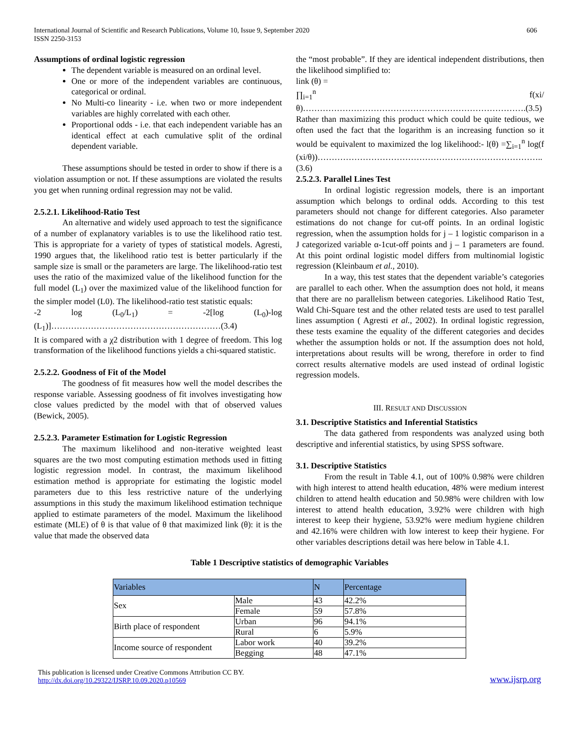International Journal of Scientific and Research Publications, Volume 10, Issue 9, September 2020
ISSN 2250-3153
606
Assumptions of ordinal logistic regression
The dependent variable is measured on an ordinal level.
One or more of the independent variables are continuous, categorical or ordinal.
No Multi-co linearity - i.e. when two or more independent variables are highly correlated with each other.
Proportional odds - i.e. that each independent variable has an identical effect at each cumulative split of the ordinal dependent variable.
These assumptions should be tested in order to show if there is a violation assumption or not. If these assumptions are violated the results you get when running ordinal regression may not be valid.
2.5.2.1. Likelihood-Ratio Test
An alternative and widely used approach to test the significance of a number of explanatory variables is to use the likelihood ratio test. This is appropriate for a variety of types of statistical models. Agresti, 1990 argues that, the likelihood ratio test is better particularly if the sample size is small or the parameters are large. The likelihood-ratio test uses the ratio of the maximized value of the likelihood function for the full model (L<sub>1</sub>) over the maximized value of the likelihood function for the simpler model (L0). The likelihood-ratio test statistic equals:
-2 log (L<sub>0</sub>/L<sub>1</sub>) = -2[log (L<sub>0</sub>)-log (L<sub>1</sub>)]……………………………………………………(3.4)
It is compared with a χ2 distribution with 1 degree of freedom. This log transformation of the likelihood functions yields a chi-squared statistic.
2.5.2.2. Goodness of Fit of the Model
The goodness of fit measures how well the model describes the response variable. Assessing goodness of fit involves investigating how close values predicted by the model with that of observed values (Bewick, 2005).
2.5.2.3. Parameter Estimation for Logistic Regression
The maximum likelihood and non-iterative weighted least squares are the two most computing estimation methods used in fitting logistic regression model. In contrast, the maximum likelihood estimation method is appropriate for estimating the logistic model parameters due to this less restrictive nature of the underlying assumptions in this study the maximum likelihood estimation technique applied to estimate parameters of the model. Maximum the likelihood estimate (MLE) of θ is that value of θ that maximized link (θ): it is the value that made the observed data
the “most probable”. If they are identical independent distributions, then the likelihood simplified to:
link (θ) =
∏<sub>i=1</sub><sup>n</sup> f(xi/θ)…………………………………………………………………….(3.5)
Rather than maximizing this product which could be quite tedious, we often used the fact that the logarithm is an increasing function so it would be equivalent to maximized the log likelihood:- l(θ) =∑<sub>i=1</sub><sup>n</sup> log(f (xi/θ))……………………………………………………………………..(3.6)
2.5.2.3. Parallel Lines Test
In ordinal logistic regression models, there is an important assumption which belongs to ordinal odds. According to this test parameters should not change for different categories. Also parameter estimations do not change for cut-off points. In an ordinal logistic regression, when the assumption holds for j – 1 logistic comparison in a J categorized variable α-1cut-off points and j – 1 parameters are found. At this point ordinal logistic model differs from multinomial logistic regression (Kleinbaum et al., 2010).
In a way, this test states that the dependent variable’s categories are parallel to each other. When the assumption does not hold, it means that there are no parallelism between categories. Likelihood Ratio Test, Wald Chi-Square test and the other related tests are used to test parallel lines assumption ( Agresti et al., 2002). In ordinal logistic regression, these tests examine the equality of the different categories and decides whether the assumption holds or not. If the assumption does not hold, interpretations about results will be wrong, therefore in order to find correct results alternative models are used instead of ordinal logistic regression models.
III. RESULT AND DISCUSSION
3.1. Descriptive Statistics and Inferential Statistics
The data gathered from respondents was analyzed using both descriptive and inferential statistics, by using SPSS software.
3.1. Descriptive Statistics
From the result in Table 4.1, out of 100% 0.98% were children with high interest to attend health education, 48% were medium interest children to attend health education and 50.98% were children with low interest to attend health education, 3.92% were children with high interest to keep their hygiene, 53.92% were medium hygiene children and 42.16% were children with low interest to keep their hygiene. For other variables descriptions detail was here below in Table 4.1.
Table 1 Descriptive statistics of demographic Variables
| Variables | | N | Percentage |
| Sex | Male | 43 | 42.2% |
| | Female | 59 | 57.8% |
| Birth place of respondent | Urban | 96 | 94.1% |
| | Rural | 6 | 5.9% |
| Income source of respondent | Labor work | 40 | 39.2% |
| | Begging | 48 | 47.1% |
This publication is licensed under Creative Commons Attribution CC BY.
http://dx.doi.org/10.29322/IJSRP.10.09.2020.p10569
www.ijsrp.org